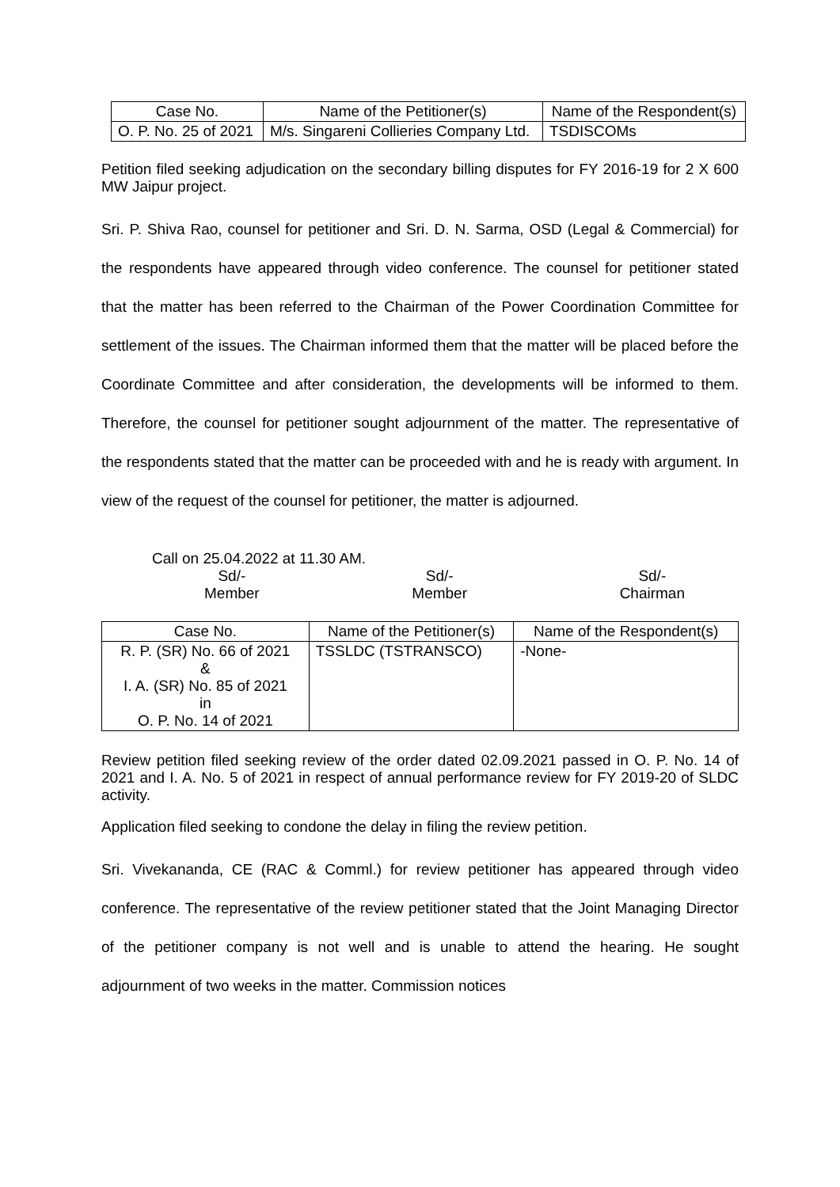| Case No. | Name of the Petitioner(s) | Name of the Respondent(s) |
| --- | --- | --- |
| O. P. No. 25 of 2021 | M/s. Singareni Collieries Company Ltd. | TSDISCOMs |
Petition filed seeking adjudication on the secondary billing disputes for FY 2016-19 for 2 X 600 MW Jaipur project.
Sri. P. Shiva Rao, counsel for petitioner and Sri. D. N. Sarma, OSD (Legal & Commercial) for the respondents have appeared through video conference. The counsel for petitioner stated that the matter has been referred to the Chairman of the Power Coordination Committee for settlement of the issues. The Chairman informed them that the matter will be placed before the Coordinate Committee and after consideration, the developments will be informed to them. Therefore, the counsel for petitioner sought adjournment of the matter. The representative of the respondents stated that the matter can be proceeded with and he is ready with argument. In view of the request of the counsel for petitioner, the matter is adjourned.
Call on 25.04.2022 at 11.30 AM.
Sd/-
Member
Sd/-
Member
Sd/-
Chairman
| Case No. | Name of the Petitioner(s) | Name of the Respondent(s) |
| --- | --- | --- |
| R. P. (SR) No. 66 of 2021 & I. A. (SR) No. 85 of 2021 in O. P. No. 14 of 2021 | TSSLDC (TSTRANSCO) | -None- |
Review petition filed seeking review of the order dated 02.09.2021 passed in O. P. No. 14 of 2021 and I. A. No. 5 of 2021 in respect of annual performance review for FY 2019-20 of SLDC activity.
Application filed seeking to condone the delay in filing the review petition.
Sri. Vivekananda, CE (RAC & Comml.) for review petitioner has appeared through video conference. The representative of the review petitioner stated that the Joint Managing Director of the petitioner company is not well and is unable to attend the hearing. He sought adjournment of two weeks in the matter. Commission notices